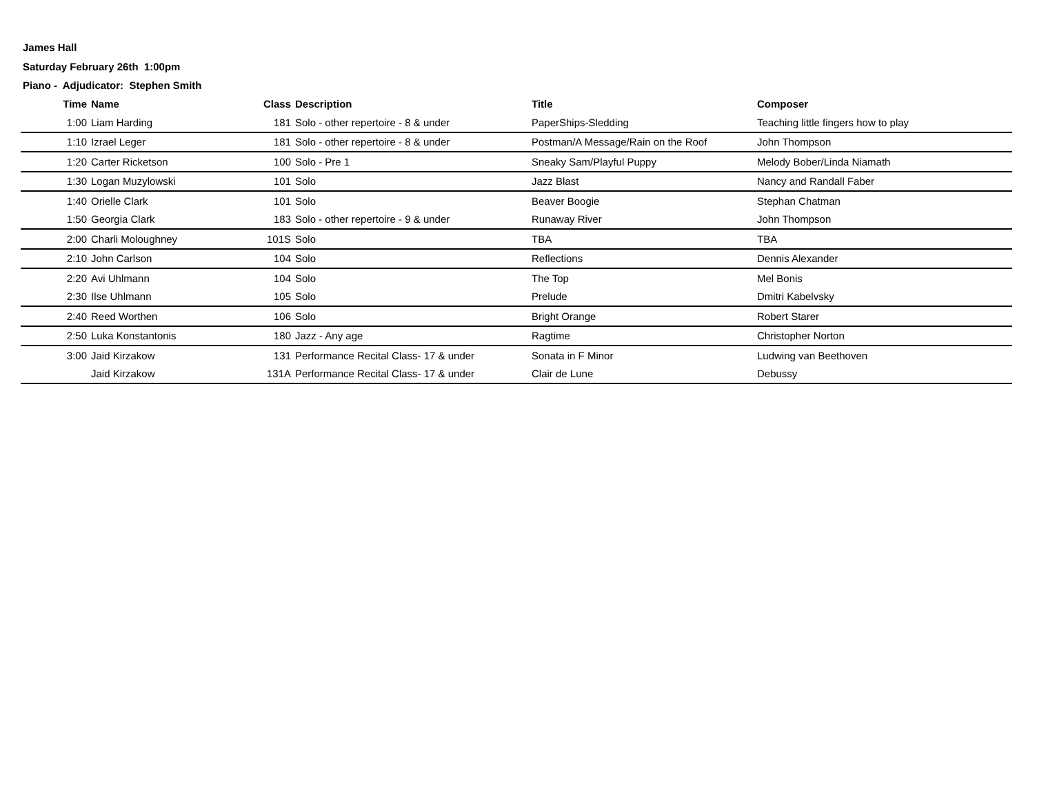James Hall
Saturday February 26th 1:00pm
Piano - Adjudicator: Stephen Smith
| Time | Name | Class | Description | Title | Composer |
| --- | --- | --- | --- | --- | --- |
| 1:00 | Liam Harding | 181 | Solo - other repertoire - 8 & under | PaperShips-Sledding | Teaching little fingers how to play |
| 1:10 | Izrael Leger | 181 | Solo - other repertoire - 8 & under | Postman/A Message/Rain on the Roof | John Thompson |
| 1:20 | Carter Ricketson | 100 | Solo - Pre 1 | Sneaky Sam/Playful Puppy | Melody Bober/Linda Niamath |
| 1:30 | Logan Muzylowski | 101 | Solo | Jazz Blast | Nancy and Randall Faber |
| 1:40 | Orielle Clark | 101 | Solo | Beaver Boogie | Stephan Chatman |
| 1:50 | Georgia Clark | 183 | Solo - other repertoire - 9 & under | Runaway River | John Thompson |
| 2:00 | Charli Moloughney | 101S | Solo | TBA | TBA |
| 2:10 | John Carlson | 104 | Solo | Reflections | Dennis Alexander |
| 2:20 | Avi Uhlmann | 104 | Solo | The Top | Mel Bonis |
| 2:30 | Ilse Uhlmann | 105 | Solo | Prelude | Dmitri Kabelvsky |
| 2:40 | Reed Worthen | 106 | Solo | Bright Orange | Robert Starer |
| 2:50 | Luka Konstantonis | 180 | Jazz - Any age | Ragtime | Christopher Norton |
| 3:00 | Jaid Kirzakow | 131 | Performance Recital Class- 17 & under | Sonata in F Minor | Ludwing van Beethoven |
| | Jaid Kirzakow | 131A | Performance Recital Class- 17 & under | Clair de Lune | Debussy |